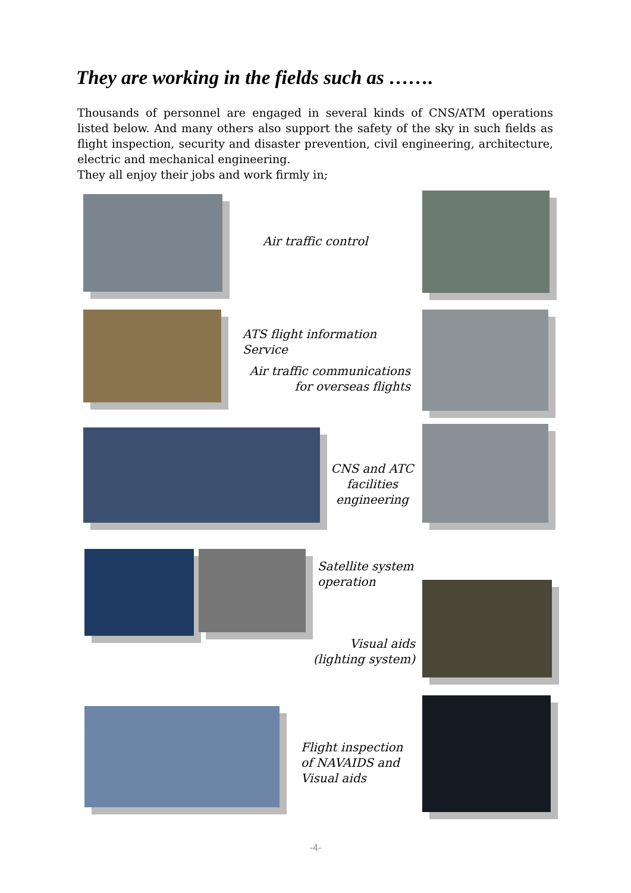They are working in the fields such as …….
Thousands of personnel are engaged in several kinds of CNS/ATM operations listed below. And many others also support the safety of the sky in such fields as flight inspection, security and disaster prevention, civil engineering, architecture, electric and mechanical engineering.
They all enjoy their jobs and work firmly in;
Air traffic control
ATS flight information
Service
Air traffic communications
for overseas flights
CNS and ATC
facilities
engineering
Satellite system
operation
Visual aids
(lighting system)
Flight inspection
of NAVAIDS and
Visual aids
-4-